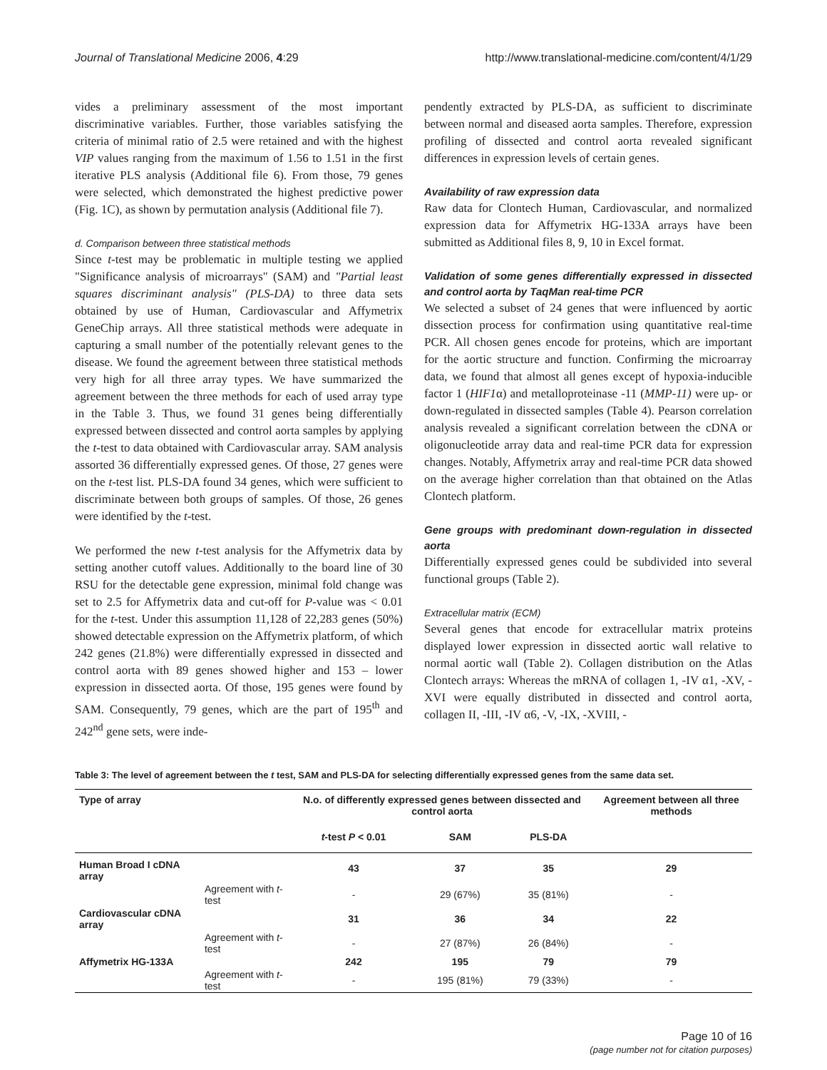Journal of Translational Medicine 2006, 4:29 http://www.translational-medicine.com/content/4/1/29
vides a preliminary assessment of the most important discriminative variables. Further, those variables satisfying the criteria of minimal ratio of 2.5 were retained and with the highest VIP values ranging from the maximum of 1.56 to 1.51 in the first iterative PLS analysis (Additional file 6). From those, 79 genes were selected, which demonstrated the highest predictive power (Fig. 1C), as shown by permutation analysis (Additional file 7).
d. Comparison between three statistical methods
Since t-test may be problematic in multiple testing we applied "Significance analysis of microarrays" (SAM) and "Partial least squares discriminant analysis" (PLS-DA) to three data sets obtained by use of Human, Cardiovascular and Affymetrix GeneChip arrays. All three statistical methods were adequate in capturing a small number of the potentially relevant genes to the disease. We found the agreement between three statistical methods very high for all three array types. We have summarized the agreement between the three methods for each of used array type in the Table 3. Thus, we found 31 genes being differentially expressed between dissected and control aorta samples by applying the t-test to data obtained with Cardiovascular array. SAM analysis assorted 36 differentially expressed genes. Of those, 27 genes were on the t-test list. PLS-DA found 34 genes, which were sufficient to discriminate between both groups of samples. Of those, 26 genes were identified by the t-test.
We performed the new t-test analysis for the Affymetrix data by setting another cutoff values. Additionally to the board line of 30 RSU for the detectable gene expression, minimal fold change was set to 2.5 for Affymetrix data and cut-off for P-value was < 0.01 for the t-test. Under this assumption 11,128 of 22,283 genes (50%) showed detectable expression on the Affymetrix platform, of which 242 genes (21.8%) were differentially expressed in dissected and control aorta with 89 genes showed higher and 153 – lower expression in dissected aorta. Of those, 195 genes were found by SAM. Consequently, 79 genes, which are the part of 195<sup>th</sup> and 242<sup>nd</sup> gene sets, were inde-
pendently extracted by PLS-DA, as sufficient to discriminate between normal and diseased aorta samples. Therefore, expression profiling of dissected and control aorta revealed significant differences in expression levels of certain genes.
Availability of raw expression data
Raw data for Clontech Human, Cardiovascular, and normalized expression data for Affymetrix HG-133A arrays have been submitted as Additional files 8, 9, 10 in Excel format.
Validation of some genes differentially expressed in dissected and control aorta by TaqMan real-time PCR
We selected a subset of 24 genes that were influenced by aortic dissection process for confirmation using quantitative real-time PCR. All chosen genes encode for proteins, which are important for the aortic structure and function. Confirming the microarray data, we found that almost all genes except of hypoxia-inducible factor 1 (HIF1α) and metalloproteinase -11 (MMP-11) were up- or down-regulated in dissected samples (Table 4). Pearson correlation analysis revealed a significant correlation between the cDNA or oligonucleotide array data and real-time PCR data for expression changes. Notably, Affymetrix array and real-time PCR data showed on the average higher correlation than that obtained on the Atlas Clontech platform.
Gene groups with predominant down-regulation in dissected aorta
Differentially expressed genes could be subdivided into several functional groups (Table 2).
Extracellular matrix (ECM)
Several genes that encode for extracellular matrix proteins displayed lower expression in dissected aortic wall relative to normal aortic wall (Table 2). Collagen distribution on the Atlas Clontech arrays: Whereas the mRNA of collagen 1, -IV α1, -XV, -XVI were equally distributed in dissected and control aorta, collagen II, -III, -IV α6, -V, -IX, -XVIII, -
Table 3: The level of agreement between the t test, SAM and PLS-DA for selecting differentially expressed genes from the same data set.
| Type of array | | N.o. of differently expressed genes between dissected and control aorta | | | Agreement between all three methods |
| --- | --- | --- | --- | --- | --- |
| | | t -test P < 0.01 | SAM | PLS-DA | |
| Human Broad I cDNA array | | 43 | 37 | 35 | 29 |
| | Agreement with t -test | - | 29 (67%) | 35 (81%) | - |
| Cardiovascular cDNA array | | 31 | 36 | 34 | 22 |
| | Agreement with t -test | - | 27 (87%) | 26 (84%) | - |
| Affymetrix HG-133A | | 242 | 195 | 79 | 79 |
| | Agreement with t -test | - | 195 (81%) | 79 (33%) | - |
Page 10 of 16
(page number not for citation purposes)